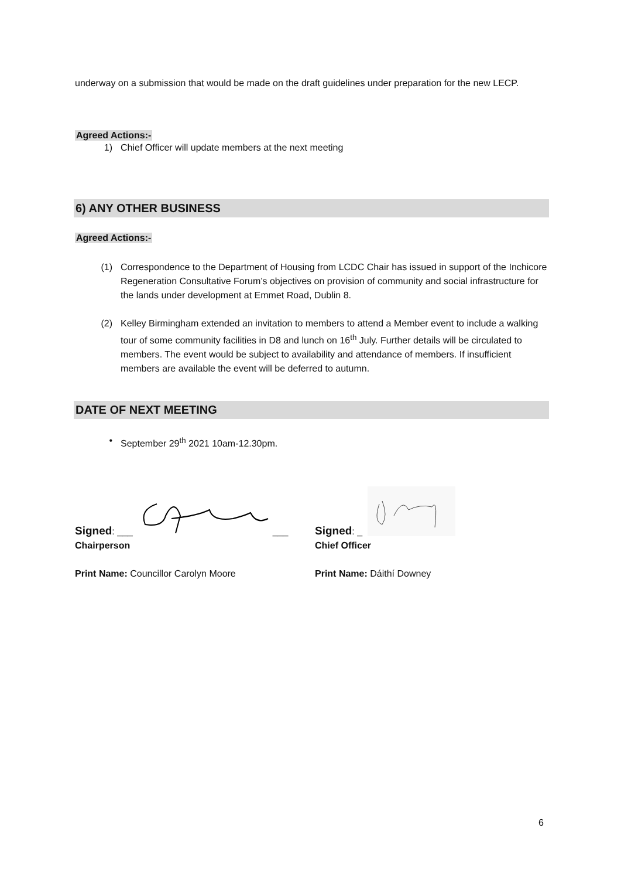underway on a submission that would be made on the draft guidelines under preparation for the new LECP.
Agreed Actions:-
1) Chief Officer will update members at the next meeting
6) ANY OTHER BUSINESS
Agreed Actions:-
(1) Correspondence to the Department of Housing from LCDC Chair has issued in support of the Inchicore Regeneration Consultative Forum’s objectives on provision of community and social infrastructure for the lands under development at Emmet Road, Dublin 8.
(2) Kelley Birmingham extended an invitation to members to attend a Member event to include a walking tour of some community facilities in D8 and lunch on 16<sup>th</sup> July. Further details will be circulated to members. The event would be subject to availability and attendance of members. If insufficient members are available the event will be deferred to autumn.
DATE OF NEXT MEETING
• September 29<sup>th</sup> 2021 10am-12.30pm.
Signed: ___ ___
Chairperson
Print Name: Councillor Carolyn Moore
Signed: _
Chief Officer
Print Name: Dáithí Downey
6